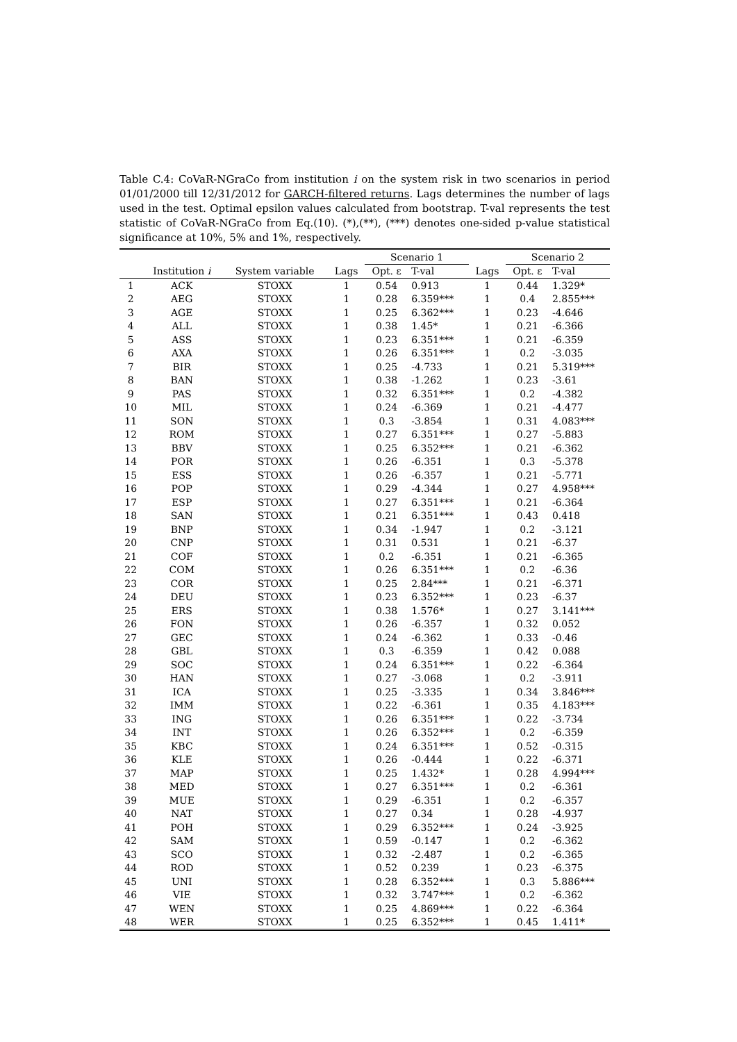Table C.4: CoVaR-NGraCo from institution i on the system risk in two scenarios in period 01/01/2000 till 12/31/2012 for GARCH-filtered returns. Lags determines the number of lags used in the test. Optimal epsilon values calculated from bootstrap. T-val represents the test statistic of CoVaR-NGraCo from Eq.(10). (*),(**), (***) denotes one-sided p-value statistical significance at 10%, 5% and 1%, respectively.
| | | | | Scenario 1 | | | Scenario 2 | |
| --- | --- | --- | --- | --- | --- | --- | --- | --- |
| | Institution i | System variable | Lags | Opt. ε | T-val | Lags | Opt. ε | T-val |
| 1 | ACK | STOXX | 1 | 0.54 | 0.913 | 1 | 0.44 | 1.329* |
| 2 | AEG | STOXX | 1 | 0.28 | 6.359*** | 1 | 0.4 | 2.855*** |
| 3 | AGE | STOXX | 1 | 0.25 | 6.362*** | 1 | 0.23 | -4.646 |
| 4 | ALL | STOXX | 1 | 0.38 | 1.45* | 1 | 0.21 | -6.366 |
| 5 | ASS | STOXX | 1 | 0.23 | 6.351*** | 1 | 0.21 | -6.359 |
| 6 | AXA | STOXX | 1 | 0.26 | 6.351*** | 1 | 0.2 | -3.035 |
| 7 | BIR | STOXX | 1 | 0.25 | -4.733 | 1 | 0.21 | 5.319*** |
| 8 | BAN | STOXX | 1 | 0.38 | -1.262 | 1 | 0.23 | -3.61 |
| 9 | PAS | STOXX | 1 | 0.32 | 6.351*** | 1 | 0.2 | -4.382 |
| 10 | MIL | STOXX | 1 | 0.24 | -6.369 | 1 | 0.21 | -4.477 |
| 11 | SON | STOXX | 1 | 0.3 | -3.854 | 1 | 0.31 | 4.083*** |
| 12 | ROM | STOXX | 1 | 0.27 | 6.351*** | 1 | 0.27 | -5.883 |
| 13 | BBV | STOXX | 1 | 0.25 | 6.352*** | 1 | 0.21 | -6.362 |
| 14 | POR | STOXX | 1 | 0.26 | -6.351 | 1 | 0.3 | -5.378 |
| 15 | ESS | STOXX | 1 | 0.26 | -6.357 | 1 | 0.21 | -5.771 |
| 16 | POP | STOXX | 1 | 0.29 | -4.344 | 1 | 0.27 | 4.958*** |
| 17 | ESP | STOXX | 1 | 0.27 | 6.351*** | 1 | 0.21 | -6.364 |
| 18 | SAN | STOXX | 1 | 0.21 | 6.351*** | 1 | 0.43 | 0.418 |
| 19 | BNP | STOXX | 1 | 0.34 | -1.947 | 1 | 0.2 | -3.121 |
| 20 | CNP | STOXX | 1 | 0.31 | 0.531 | 1 | 0.21 | -6.37 |
| 21 | COF | STOXX | 1 | 0.2 | -6.351 | 1 | 0.21 | -6.365 |
| 22 | COM | STOXX | 1 | 0.26 | 6.351*** | 1 | 0.2 | -6.36 |
| 23 | COR | STOXX | 1 | 0.25 | 2.84*** | 1 | 0.21 | -6.371 |
| 24 | DEU | STOXX | 1 | 0.23 | 6.352*** | 1 | 0.23 | -6.37 |
| 25 | ERS | STOXX | 1 | 0.38 | 1.576* | 1 | 0.27 | 3.141*** |
| 26 | FON | STOXX | 1 | 0.26 | -6.357 | 1 | 0.32 | 0.052 |
| 27 | GEC | STOXX | 1 | 0.24 | -6.362 | 1 | 0.33 | -0.46 |
| 28 | GBL | STOXX | 1 | 0.3 | -6.359 | 1 | 0.42 | 0.088 |
| 29 | SOC | STOXX | 1 | 0.24 | 6.351*** | 1 | 0.22 | -6.364 |
| 30 | HAN | STOXX | 1 | 0.27 | -3.068 | 1 | 0.2 | -3.911 |
| 31 | ICA | STOXX | 1 | 0.25 | -3.335 | 1 | 0.34 | 3.846*** |
| 32 | IMM | STOXX | 1 | 0.22 | -6.361 | 1 | 0.35 | 4.183*** |
| 33 | ING | STOXX | 1 | 0.26 | 6.351*** | 1 | 0.22 | -3.734 |
| 34 | INT | STOXX | 1 | 0.26 | 6.352*** | 1 | 0.2 | -6.359 |
| 35 | KBC | STOXX | 1 | 0.24 | 6.351*** | 1 | 0.52 | -0.315 |
| 36 | KLE | STOXX | 1 | 0.26 | -0.444 | 1 | 0.22 | -6.371 |
| 37 | MAP | STOXX | 1 | 0.25 | 1.432* | 1 | 0.28 | 4.994*** |
| 38 | MED | STOXX | 1 | 0.27 | 6.351*** | 1 | 0.2 | -6.361 |
| 39 | MUE | STOXX | 1 | 0.29 | -6.351 | 1 | 0.2 | -6.357 |
| 40 | NAT | STOXX | 1 | 0.27 | 0.34 | 1 | 0.28 | -4.937 |
| 41 | POH | STOXX | 1 | 0.29 | 6.352*** | 1 | 0.24 | -3.925 |
| 42 | SAM | STOXX | 1 | 0.59 | -0.147 | 1 | 0.2 | -6.362 |
| 43 | SCO | STOXX | 1 | 0.32 | -2.487 | 1 | 0.2 | -6.365 |
| 44 | ROD | STOXX | 1 | 0.52 | 0.239 | 1 | 0.23 | -6.375 |
| 45 | UNI | STOXX | 1 | 0.28 | 6.352*** | 1 | 0.3 | 5.886*** |
| 46 | VIE | STOXX | 1 | 0.32 | 3.747*** | 1 | 0.2 | -6.362 |
| 47 | WEN | STOXX | 1 | 0.25 | 4.869*** | 1 | 0.22 | -6.364 |
| 48 | WER | STOXX | 1 | 0.25 | 6.352*** | 1 | 0.45 | 1.411* |